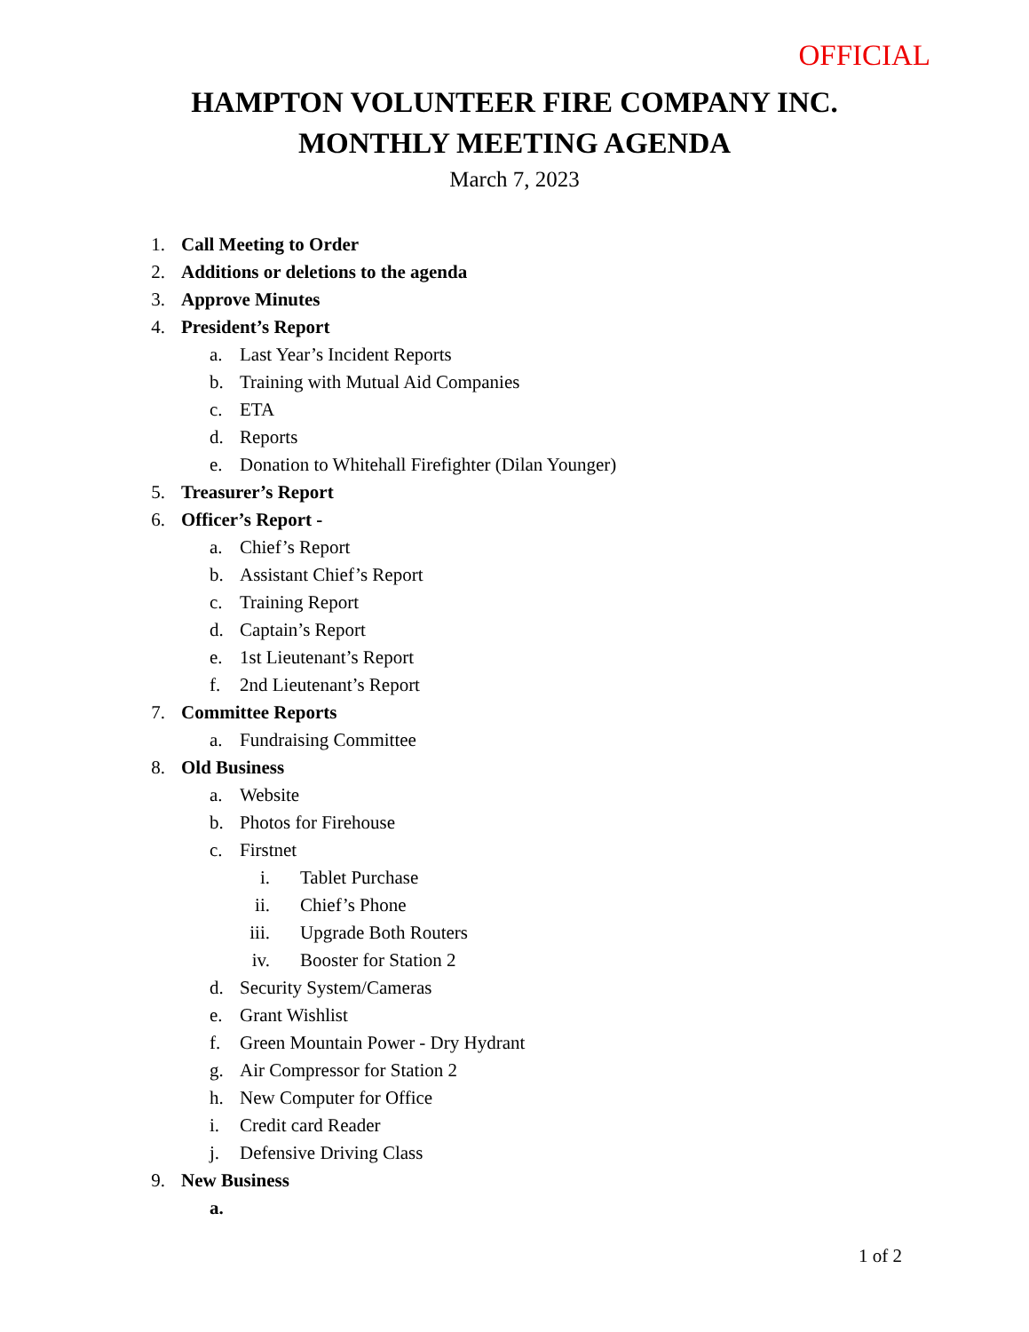OFFICIAL
HAMPTON VOLUNTEER FIRE COMPANY INC.
MONTHLY MEETING AGENDA
March 7, 2023
1. Call Meeting to Order
2. Additions or deletions to the agenda
3. Approve Minutes
4. President’s Report
a. Last Year’s Incident Reports
b. Training with Mutual Aid Companies
c. ETA
d. Reports
e. Donation to Whitehall Firefighter (Dilan Younger)
5. Treasurer’s Report
6. Officer’s Report -
a. Chief’s Report
b. Assistant Chief’s Report
c. Training Report
d. Captain’s Report
e. 1st Lieutenant’s Report
f. 2nd Lieutenant’s Report
7. Committee Reports
a. Fundraising Committee
8. Old Business
a. Website
b. Photos for Firehouse
c. Firstnet
i. Tablet Purchase
ii. Chief’s Phone
iii. Upgrade Both Routers
iv. Booster for Station 2
d. Security System/Cameras
e. Grant Wishlist
f. Green Mountain Power - Dry Hydrant
g. Air Compressor for Station 2
h. New Computer for Office
i. Credit card Reader
j. Defensive Driving Class
9. New Business
a.
1 of 2